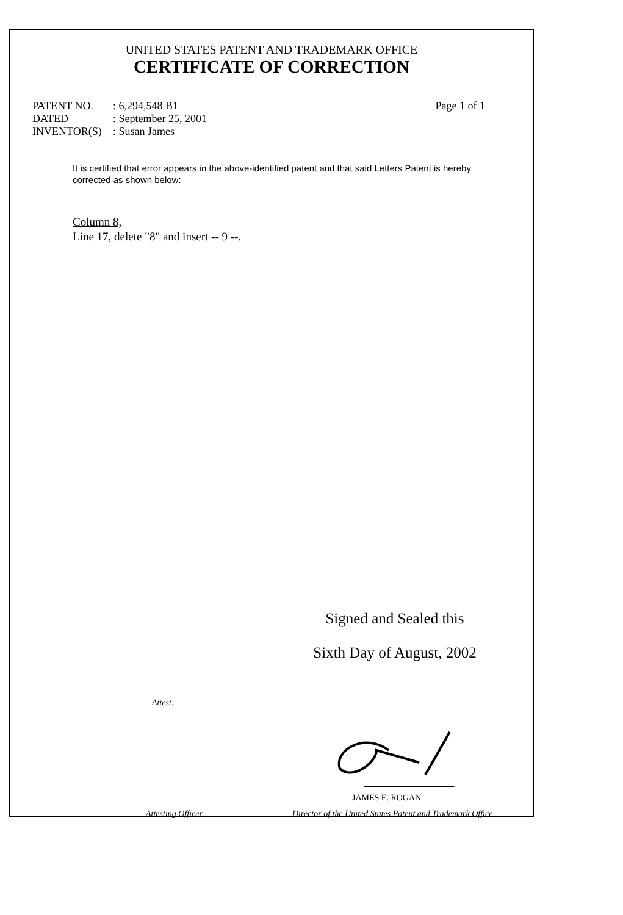UNITED STATES PATENT AND TRADEMARK OFFICE
CERTIFICATE OF CORRECTION
PATENT NO.: 6,294,548 B1
DATED: September 25, 2001
INVENTOR(S): Susan James
Page 1 of 1
It is certified that error appears in the above-identified patent and that said Letters Patent is hereby corrected as shown below:
Column 8,
Line 17, delete "8" and insert -- 9 --.
Signed and Sealed this
Sixth Day of August, 2002
Attest:
JAMES E. ROGAN
Attesting Officer Director of the United States Patent and Trademark Office